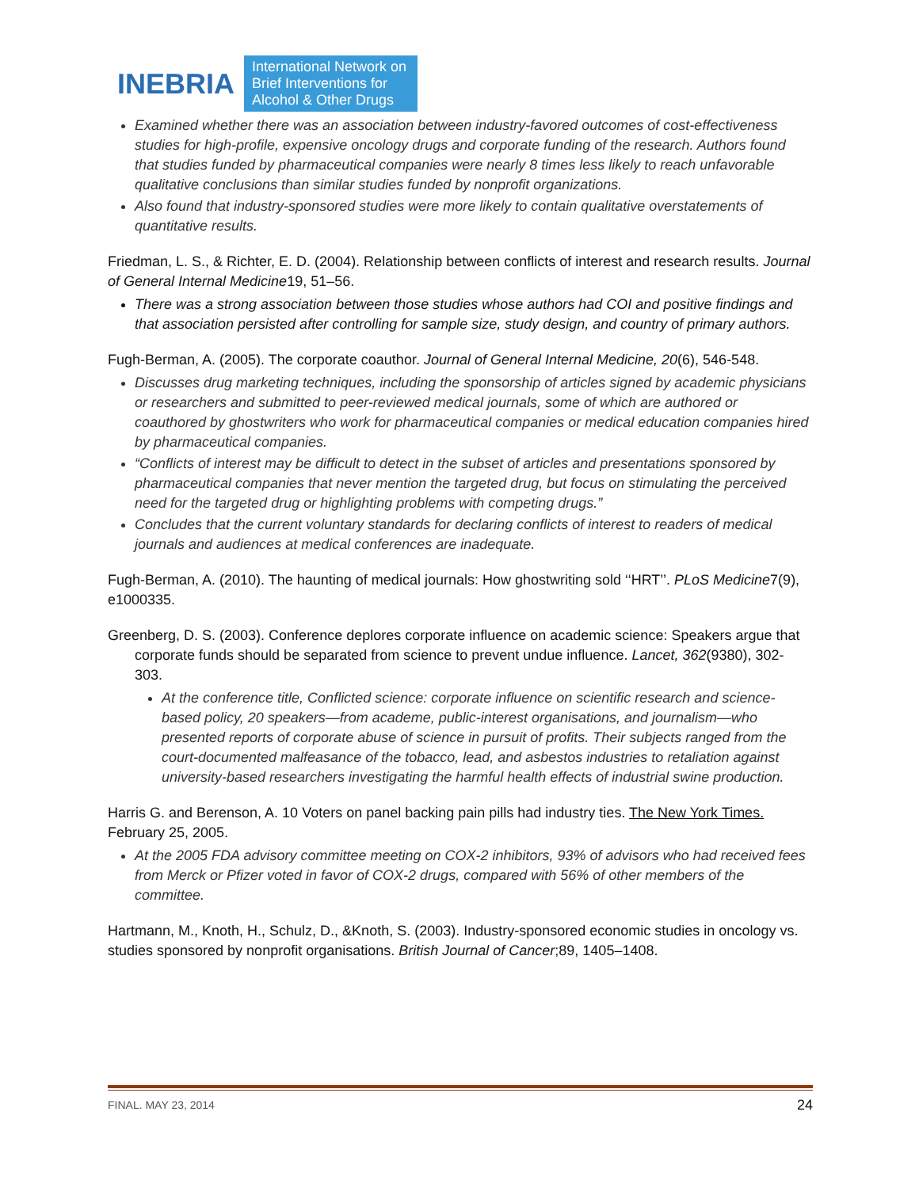INEBRIA
International Network on
Brief Interventions for
Alcohol & Other Drugs
Examined whether there was an association between industry-favored outcomes of cost-effectiveness studies for high-profile, expensive oncology drugs and corporate funding of the research. Authors found that studies funded by pharmaceutical companies were nearly 8 times less likely to reach unfavorable qualitative conclusions than similar studies funded by nonprofit organizations.
Also found that industry-sponsored studies were more likely to contain qualitative overstatements of quantitative results.
Friedman, L. S., & Richter, E. D. (2004). Relationship between conflicts of interest and research results. Journal of General Internal Medicine19, 51–56.
There was a strong association between those studies whose authors had COI and positive findings and that association persisted after controlling for sample size, study design, and country of primary authors.
Fugh-Berman, A. (2005). The corporate coauthor. Journal of General Internal Medicine, 20(6), 546-548.
Discusses drug marketing techniques, including the sponsorship of articles signed by academic physicians or researchers and submitted to peer-reviewed medical journals, some of which are authored or coauthored by ghostwriters who work for pharmaceutical companies or medical education companies hired by pharmaceutical companies.
“Conflicts of interest may be difficult to detect in the subset of articles and presentations sponsored by pharmaceutical companies that never mention the targeted drug, but focus on stimulating the perceived need for the targeted drug or highlighting problems with competing drugs.”
Concludes that the current voluntary standards for declaring conflicts of interest to readers of medical journals and audiences at medical conferences are inadequate.
Fugh-Berman, A. (2010). The haunting of medical journals: How ghostwriting sold ‘‘HRT’’. PLoS Medicine7(9), e1000335.
Greenberg, D. S. (2003). Conference deplores corporate influence on academic science: Speakers argue that corporate funds should be separated from science to prevent undue influence. Lancet, 362(9380), 302-303.
At the conference title, Conflicted science: corporate influence on scientific research and science-based policy, 20 speakers—from academe, public-interest organisations, and journalism—who presented reports of corporate abuse of science in pursuit of profits. Their subjects ranged from the court-documented malfeasance of the tobacco, lead, and asbestos industries to retaliation against university-based researchers investigating the harmful health effects of industrial swine production.
Harris G. and Berenson, A. 10 Voters on panel backing pain pills had industry ties. The New York Times. February 25, 2005.
At the 2005 FDA advisory committee meeting on COX-2 inhibitors, 93% of advisors who had received fees from Merck or Pfizer voted in favor of COX-2 drugs, compared with 56% of other members of the committee.
Hartmann, M., Knoth, H., Schulz, D., &Knoth, S. (2003). Industry-sponsored economic studies in oncology vs. studies sponsored by nonprofit organisations. British Journal of Cancer;89, 1405–1408.
FINAL. MAY 23, 2014 24